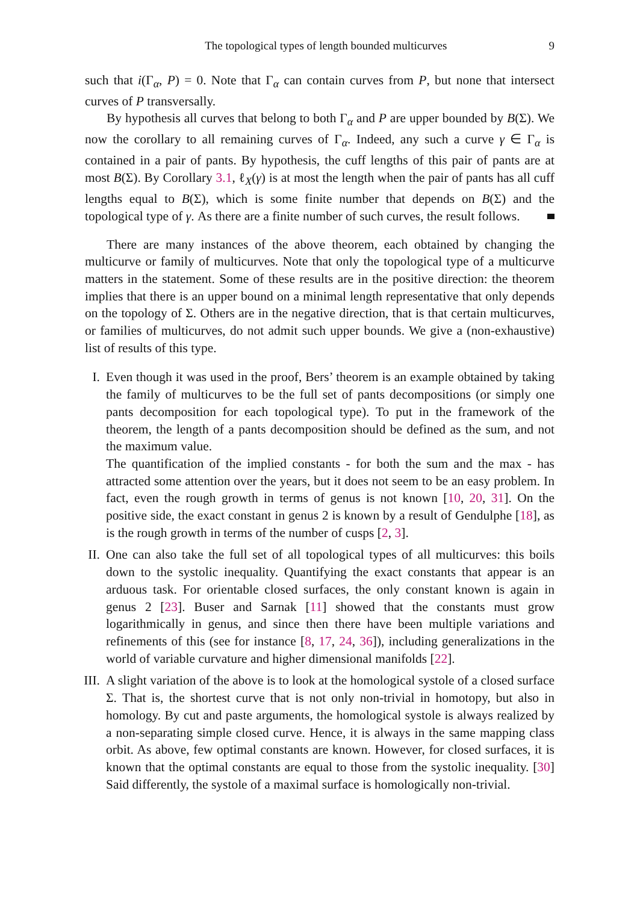The topological types of length bounded multicurves 9
such that i(Γ<sub>α</sub>, P) = 0. Note that Γ<sub>α</sub> can contain curves from P, but none that intersect curves of P transversally.
By hypothesis all curves that belong to both Γ<sub>α</sub> and P are upper bounded by B(Σ). We now the corollary to all remaining curves of Γ<sub>α</sub>. Indeed, any such a curve γ ∈ Γ<sub>α</sub> is contained in a pair of pants. By hypothesis, the cuff lengths of this pair of pants are at most B(Σ). By Corollary 3.1, ℓ<sub>X</sub>(γ) is at most the length when the pair of pants has all cuff lengths equal to B(Σ), which is some finite number that depends on B(Σ) and the topological type of γ. As there are a finite number of such curves, the result follows.
There are many instances of the above theorem, each obtained by changing the multicurve or family of multicurves. Note that only the topological type of a multicurve matters in the statement. Some of these results are in the positive direction: the theorem implies that there is an upper bound on a minimal length representative that only depends on the topology of Σ. Others are in the negative direction, that is that certain multicurves, or families of multicurves, do not admit such upper bounds. We give a (non-exhaustive) list of results of this type.
I. Even though it was used in the proof, Bers’ theorem is an example obtained by taking the family of multicurves to be the full set of pants decompositions (or simply one pants decomposition for each topological type). To put in the framework of the theorem, the length of a pants decomposition should be defined as the sum, and not the maximum value.
The quantification of the implied constants - for both the sum and the max - has attracted some attention over the years, but it does not seem to be an easy problem. In fact, even the rough growth in terms of genus is not known [10, 20, 31]. On the positive side, the exact constant in genus 2 is known by a result of Gendulphe [18], as is the rough growth in terms of the number of cusps [2, 3].
II.
One can also take the full set of all topological types of all multicurves: this boils down to the systolic inequality. Quantifying the exact constants that appear is an arduous task. For orientable closed surfaces, the only constant known is again in genus 2 [23]. Buser and Sarnak [11] showed that the constants must grow logarithmically in genus, and since then there have been multiple variations and refinements of this (see for instance [8, 17, 24, 36]), including generalizations in the world of variable curvature and higher dimensional manifolds [22].
III.
A slight variation of the above is to look at the homological systole of a closed surface Σ. That is, the shortest curve that is not only non-trivial in homotopy, but also in homology. By cut and paste arguments, the homological systole is always realized by a non-separating simple closed curve. Hence, it is always in the same mapping class orbit. As above, few optimal constants are known. However, for closed surfaces, it is known that the optimal constants are equal to those from the systolic inequality. [30] Said differently, the systole of a maximal surface is homologically non-trivial.